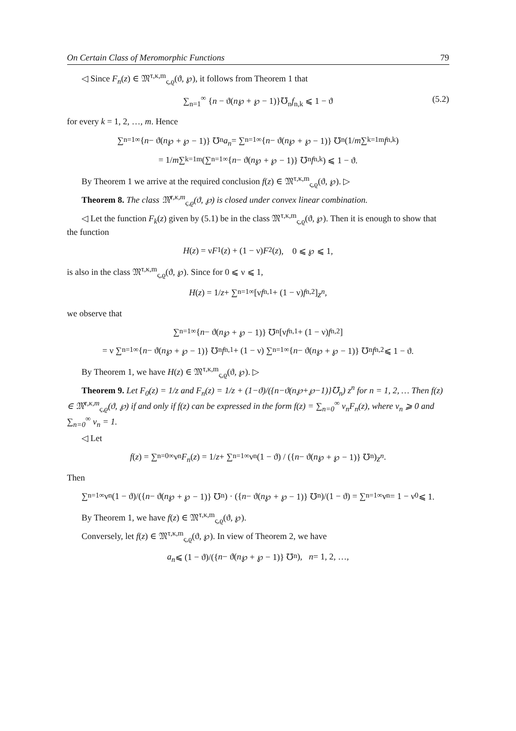On Certain Class of Meromorphic Functions 79
◁ Since F<sub>n</sub>(z) ∈ 𝔐<sup>τ,κ,m</sup><sub>ς,ϱ</sub>(ϑ, ℘), it follows from Theorem 1 that
∑<sub>n=1</sub><sup>∞</sup> {n − ϑ(n℘ + ℘ − 1)}℧<sub>n</sub>f<sub>n,k</sub> ⩽ 1 − ϑ (5.2)
for every k = 1, 2, …, m. Hence
∑<sub>n=1</sub><sup>∞</sup> { n − ϑ(n ℘ + ℘ − 1)} ℧<sub>n</sub> a<sub>n</sub> = ∑<sub>n=1</sub><sup>∞</sup> { n − ϑ(n ℘ + ℘ − 1)} ℧<sub>n</sub> (1/ m ∑<sub>k=1</sub><sup>m</sup> f<sub>n,k</sub>)
= 1/ m ∑<sub>k=1</sub><sup>m</sup> (∑<sub>n=1</sub><sup>∞</sup> { n − ϑ(n ℘ + ℘ − 1)} ℧<sub>n</sub> f<sub>n,k</sub>) ⩽ 1 − ϑ.
By Theorem 1 we arrive at the required conclusion f(z) ∈ 𝔐<sup>τ,κ,m</sup><sub>ς,ϱ</sub>(ϑ, ℘). ▷
Theorem 8. The class 𝔐<sup>τ,κ,m</sup><sub>ς,ϱ</sub>(ϑ, ℘) is closed under convex linear combination.
◁ Let the function F<sub>k</sub>(z) given by (5.1) be in the class 𝔐<sup>τ,κ,m</sup><sub>ς,ϱ</sub>(ϑ, ℘). Then it is enough to show that the function
H (z) = ν F<sub>1</sub>(z) + (1 − ν) F<sub>2</sub>(z), 0 ⩽ ℘ ⩽ 1,
is also in the class 𝔐<sup>τ,κ,m</sup><sub>ς,ϱ</sub>(ϑ, ℘). Since for 0 ⩽ ν ⩽ 1,
H (z) = 1/ z + ∑<sub>n=1</sub><sup>∞</sup> [ν f<sub>n,1</sub> + (1 − ν) f<sub>n,2</sub>] z<sup>n</sup>,
we observe that
∑<sub>n=1</sub><sup>∞</sup> { n − ϑ(n ℘ + ℘ − 1)} ℧<sub>n</sub>[ν f<sub>n,1</sub> + (1 − ν) f<sub>n,2</sub>]
= ν ∑<sub>n=1</sub><sup>∞</sup> { n − ϑ(n ℘ + ℘ − 1)} ℧<sub>n</sub> f<sub>n,1</sub> + (1 − ν) ∑<sub>n=1</sub><sup>∞</sup> { n − ϑ(n ℘ + ℘ − 1)} ℧<sub>n</sub> f<sub>n,2</sub> ⩽ 1 − ϑ.
By Theorem 1, we have H(z) ∈ 𝔐<sup>τ,κ,m</sup><sub>ς,ϱ</sub>(ϑ, ℘). ▷
Theorem 9. Let F<sub>0</sub>(z) = 1/z and F<sub>n</sub>(z) = 1/z + (1−ϑ)/({n−ϑ(n℘+℘−1)}℧<sub>n</sub>) z<sup>n</sup> for n = 1, 2, … Then f(z) ∈ 𝔐<sup>τ,κ,m</sup><sub>ς,ϱ</sub>(ϑ, ℘) if and only if f(z) can be expressed in the form f(z) = ∑<sub>n=0</sub><sup>∞</sup> ν<sub>n</sub>F<sub>n</sub>(z), where ν<sub>n</sub> ⩾ 0 and ∑<sub>n=0</sub><sup>∞</sup> ν<sub>n</sub> = 1.
◁ Let
f (z) = ∑<sub>n=0</sub><sup>∞</sup> ν<sub>n</sub> F<sub>n</sub> (z) = 1/ z + ∑<sub>n=1</sub><sup>∞</sup> ν<sub>n</sub>(1 − ϑ) / ({ n − ϑ(n ℘ + ℘ − 1)} ℧<sub>n</sub>) z<sup>n</sup>.
Then
∑<sub>n=1</sub><sup>∞</sup> ν<sub>n</sub> (1 − ϑ)/({ n − ϑ(n ℘ + ℘ − 1)} ℧<sub>n</sub>) · ({ n − ϑ(n ℘ + ℘ − 1)} ℧<sub>n</sub>)/(1 − ϑ) = ∑<sub>n=1</sub><sup>∞</sup> ν<sub>n</sub> = 1 − ν<sub>0</sub> ⩽ 1.
By Theorem 1, we have f(z) ∈ 𝔐<sup>τ,κ,m</sup><sub>ς,ϱ</sub>(ϑ, ℘).
Conversely, let f(z) ∈ 𝔐<sup>τ,κ,m</sup><sub>ς,ϱ</sub>(ϑ, ℘). In view of Theorem 2, we have
a<sub>n</sub> ⩽ (1 − ϑ)/({ n − ϑ(n ℘ + ℘ − 1)} ℧<sub>n</sub>), n = 1, 2, …,